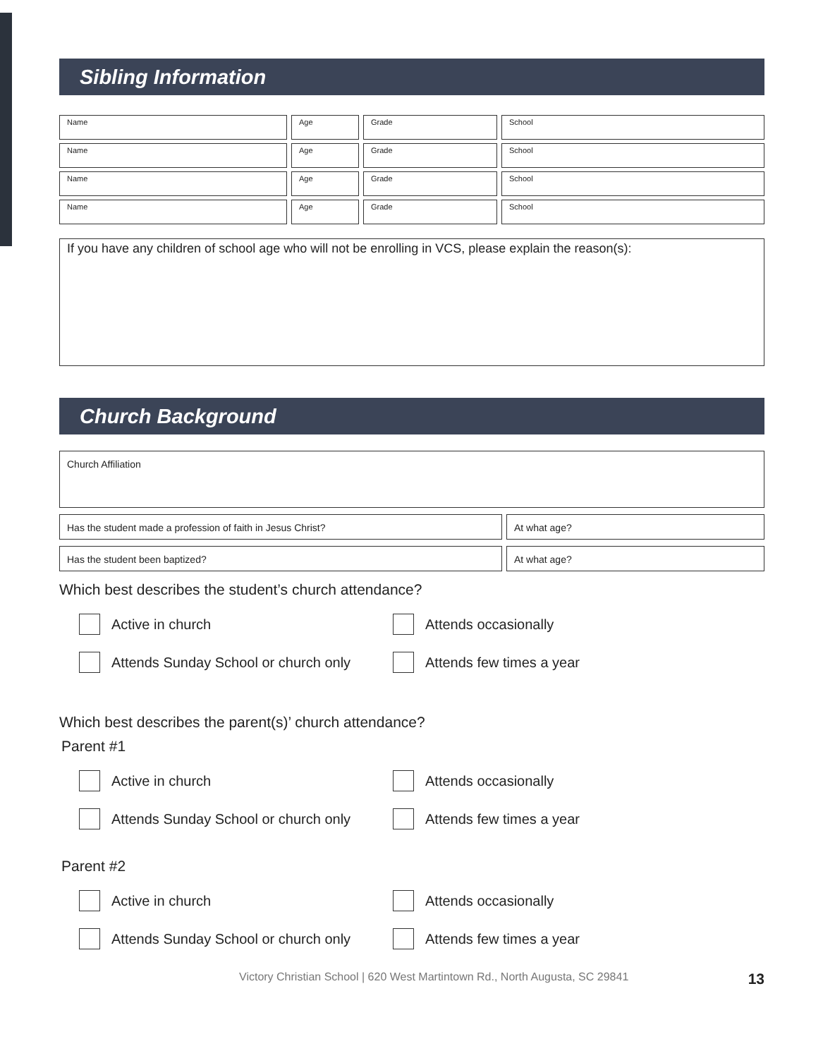Sibling Information
Name Age Grade School
Name Age Grade School
Name Age Grade School
Name Age Grade School
If you have any children of school age who will not be enrolling in VCS, please explain the reason(s):
Church Background
Church Affiliation
Has the student made a profession of faith in Jesus Christ? At what age?
Has the student been baptized? At what age?
Which best describes the student’s church attendance?
Active in church
Attends occasionally
Attends Sunday School or church only
Attends few times a year
Which best describes the parent(s)’ church attendance?
Parent #1
Active in church
Attends occasionally
Attends Sunday School or church only
Attends few times a year
Parent #2
Active in church
Attends occasionally
Attends Sunday School or church only
Attends few times a year
Victory Christian School | 620 West Martintown Rd., North Augusta, SC 29841 13